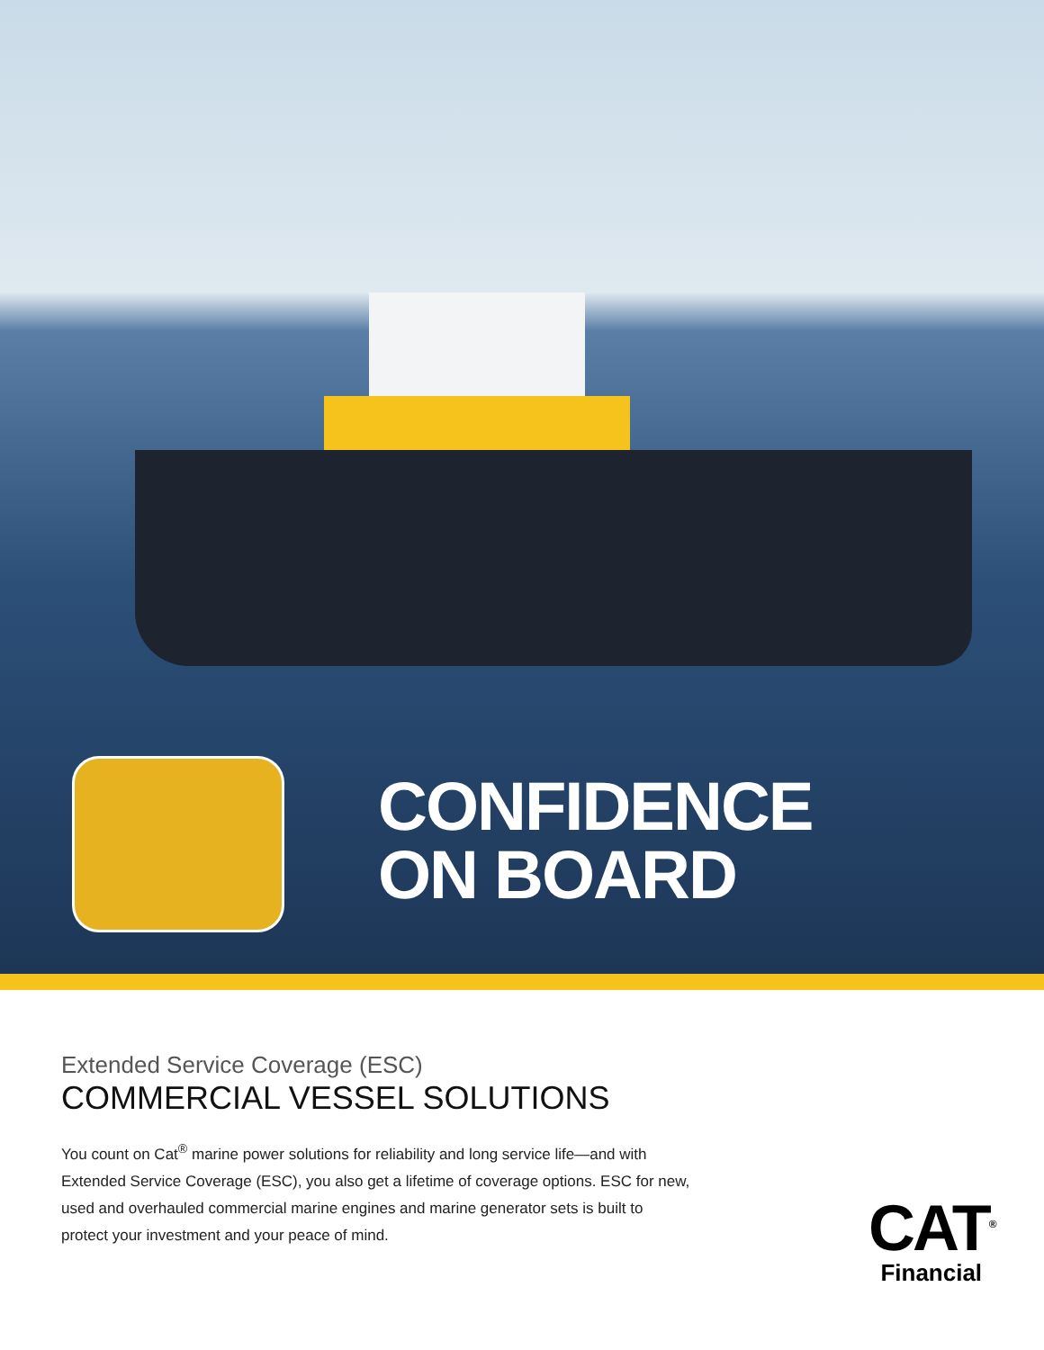CONFIDENCE
ON BOARD
Extended Service Coverage (ESC)
COMMERCIAL VESSEL SOLUTIONS
You count on Cat<sup>®</sup> marine power solutions for reliability and long service life—and with Extended Service Coverage (ESC), you also get a lifetime of coverage options. ESC for new, used and overhauled commercial marine engines and marine generator sets is built to protect your investment and your peace of mind.
CAT<sup>®</sup>
Financial